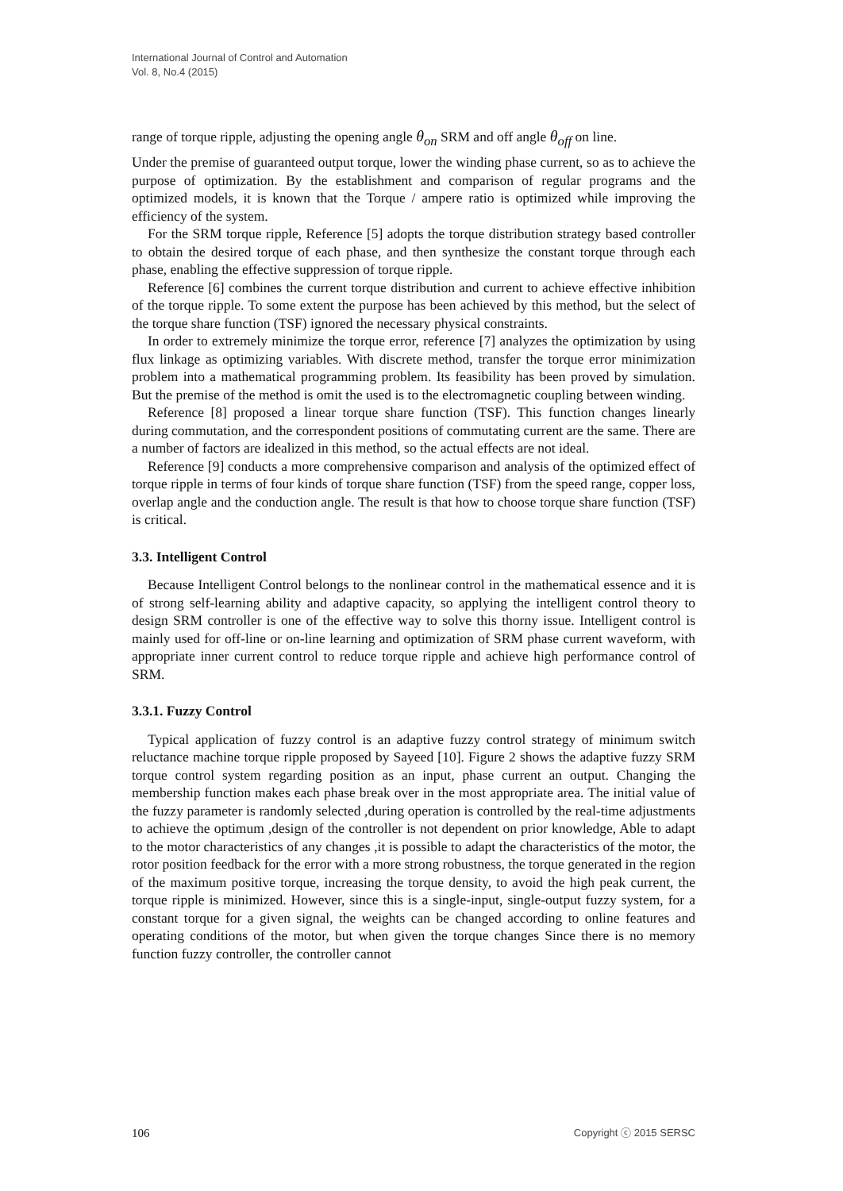International Journal of Control and Automation
Vol. 8, No.4 (2015)
range of torque ripple, adjusting the opening angle θ<sub>on</sub> SRM and off angle θ<sub>off</sub> on line.
Under the premise of guaranteed output torque, lower the winding phase current, so as to achieve the purpose of optimization. By the establishment and comparison of regular programs and the optimized models, it is known that the Torque / ampere ratio is optimized while improving the efficiency of the system.
For the SRM torque ripple, Reference [5] adopts the torque distribution strategy based controller to obtain the desired torque of each phase, and then synthesize the constant torque through each phase, enabling the effective suppression of torque ripple.
Reference [6] combines the current torque distribution and current to achieve effective inhibition of the torque ripple. To some extent the purpose has been achieved by this method, but the select of the torque share function (TSF) ignored the necessary physical constraints.
In order to extremely minimize the torque error, reference [7] analyzes the optimization by using flux linkage as optimizing variables. With discrete method, transfer the torque error minimization problem into a mathematical programming problem. Its feasibility has been proved by simulation. But the premise of the method is omit the used is to the electromagnetic coupling between winding.
Reference [8] proposed a linear torque share function (TSF). This function changes linearly during commutation, and the correspondent positions of commutating current are the same. There are a number of factors are idealized in this method, so the actual effects are not ideal.
Reference [9] conducts a more comprehensive comparison and analysis of the optimized effect of torque ripple in terms of four kinds of torque share function (TSF) from the speed range, copper loss, overlap angle and the conduction angle. The result is that how to choose torque share function (TSF) is critical.
3.3. Intelligent Control
Because Intelligent Control belongs to the nonlinear control in the mathematical essence and it is of strong self-learning ability and adaptive capacity, so applying the intelligent control theory to design SRM controller is one of the effective way to solve this thorny issue. Intelligent control is mainly used for off-line or on-line learning and optimization of SRM phase current waveform, with appropriate inner current control to reduce torque ripple and achieve high performance control of SRM.
3.3.1. Fuzzy Control
Typical application of fuzzy control is an adaptive fuzzy control strategy of minimum switch reluctance machine torque ripple proposed by Sayeed [10]. Figure 2 shows the adaptive fuzzy SRM torque control system regarding position as an input, phase current an output. Changing the membership function makes each phase break over in the most appropriate area. The initial value of the fuzzy parameter is randomly selected ,during operation is controlled by the real-time adjustments to achieve the optimum ,design of the controller is not dependent on prior knowledge, Able to adapt to the motor characteristics of any changes ,it is possible to adapt the characteristics of the motor, the rotor position feedback for the error with a more strong robustness, the torque generated in the region of the maximum positive torque, increasing the torque density, to avoid the high peak current, the torque ripple is minimized. However, since this is a single-input, single-output fuzzy system, for a constant torque for a given signal, the weights can be changed according to online features and operating conditions of the motor, but when given the torque changes Since there is no memory function fuzzy controller, the controller cannot
106 Copyright ⓒ 2015 SERSC